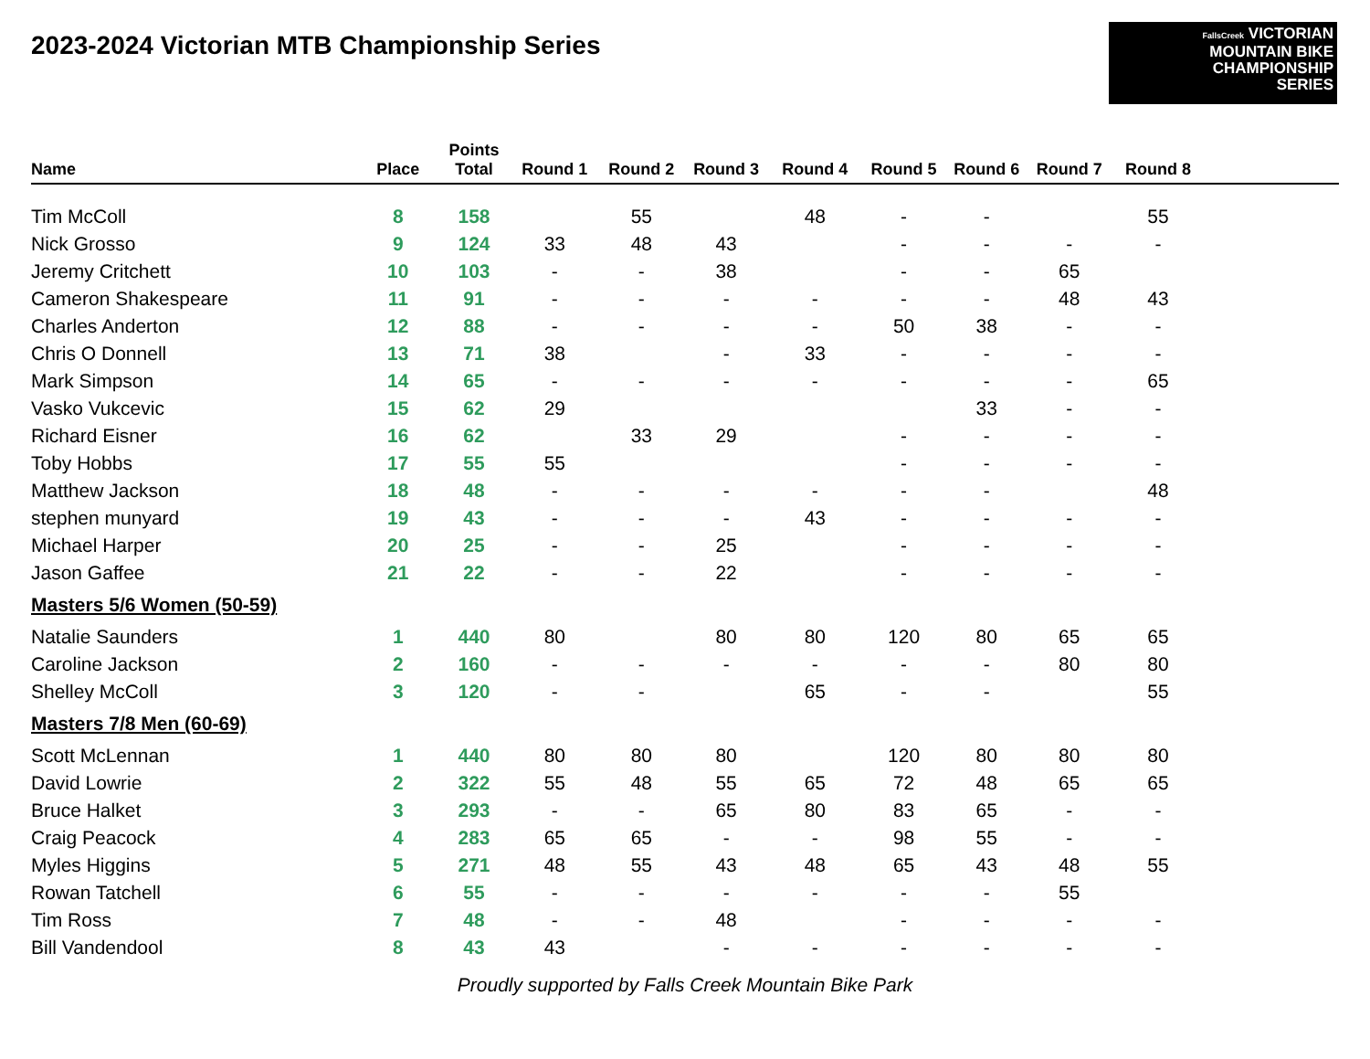2023-2024 Victorian MTB Championship Series
FallsCreek VICTORIAN
MOUNTAIN BIKE
CHAMPIONSHIP
SERIES
| Name | Place | Points Total | Round 1 | Round 2 | Round 3 | Round 4 | Round 5 | Round 6 | Round 7 | Round 8 | |
| --- | --- | --- | --- | --- | --- | --- | --- | --- | --- | --- | --- |
| Tim McColl | 8 | 158 | | 55 | | 48 | - | - | | 55 | |
| Nick Grosso | 9 | 124 | 33 | 48 | 43 | | - | - | - | - | |
| Jeremy Critchett | 10 | 103 | - | - | 38 | | - | - | 65 | | |
| Cameron Shakespeare | 11 | 91 | - | - | - | - | - | - | 48 | 43 | |
| Charles Anderton | 12 | 88 | - | - | - | - | 50 | 38 | - | - | |
| Chris O Donnell | 13 | 71 | 38 | | - | 33 | - | - | - | - | |
| Mark Simpson | 14 | 65 | - | - | - | - | - | - | - | 65 | |
| Vasko Vukcevic | 15 | 62 | 29 | | | | | 33 | - | - | |
| Richard Eisner | 16 | 62 | | 33 | 29 | | - | - | - | - | |
| Toby Hobbs | 17 | 55 | 55 | | | | - | - | - | - | |
| Matthew Jackson | 18 | 48 | - | - | - | - | - | - | | 48 | |
| stephen munyard | 19 | 43 | - | - | - | 43 | - | - | - | - | |
| Michael Harper | 20 | 25 | - | - | 25 | | - | - | - | - | |
| Jason Gaffee | 21 | 22 | - | - | 22 | | - | - | - | - | |
| Masters 5/6 Women (50-59) | | | | | | | | | | | |
| Natalie Saunders | 1 | 440 | 80 | | 80 | 80 | 120 | 80 | 65 | 65 | |
| Caroline Jackson | 2 | 160 | - | - | - | - | - | - | 80 | 80 | |
| Shelley McColl | 3 | 120 | - | - | | 65 | - | - | | 55 | |
| Masters 7/8 Men (60-69) | | | | | | | | | | | |
| Scott McLennan | 1 | 440 | 80 | 80 | 80 | | 120 | 80 | 80 | 80 | |
| David Lowrie | 2 | 322 | 55 | 48 | 55 | 65 | 72 | 48 | 65 | 65 | |
| Bruce Halket | 3 | 293 | - | - | 65 | 80 | 83 | 65 | - | - | |
| Craig Peacock | 4 | 283 | 65 | 65 | - | - | 98 | 55 | - | - | |
| Myles Higgins | 5 | 271 | 48 | 55 | 43 | 48 | 65 | 43 | 48 | 55 | |
| Rowan Tatchell | 6 | 55 | - | - | - | - | - | - | 55 | | |
| Tim Ross | 7 | 48 | - | - | 48 | | - | - | - | - | |
| Bill Vandendool | 8 | 43 | 43 | | - | - | - | - | - | - | |
Proudly supported by Falls Creek Mountain Bike Park